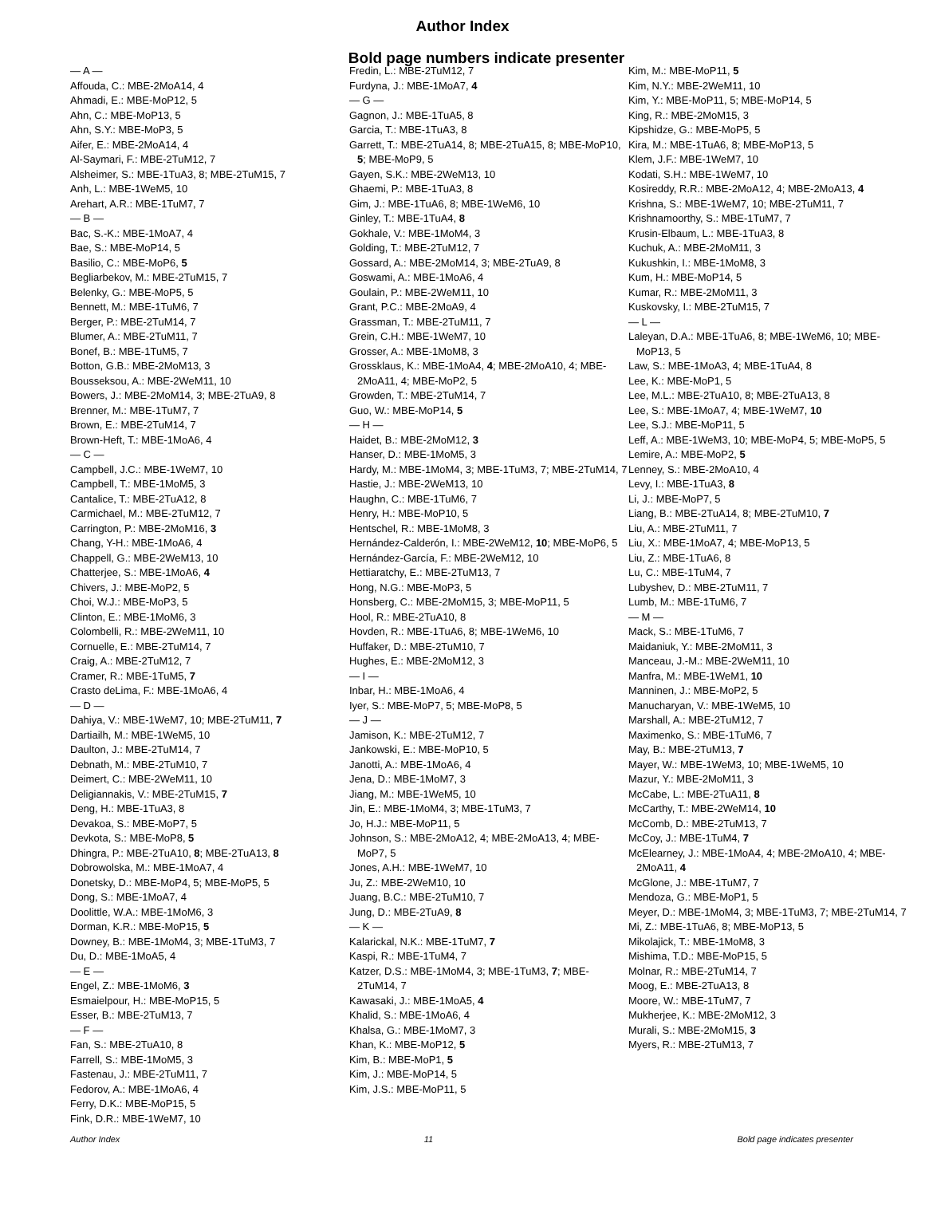Author Index
Bold page numbers indicate presenter
— A —
Affouda, C.: MBE-2MoA14, 4
Ahmadi, E.: MBE-MoP12, 5
Ahn, C.: MBE-MoP13, 5
Ahn, S.Y.: MBE-MoP3, 5
Aifer, E.: MBE-2MoA14, 4
Al-Saymari, F.: MBE-2TuM12, 7
Alsheimer, S.: MBE-1TuA3, 8; MBE-2TuM15, 7
Anh, L.: MBE-1WeM5, 10
Arehart, A.R.: MBE-1TuM7, 7
— B —
Bac, S.-K.: MBE-1MoA7, 4
Bae, S.: MBE-MoP14, 5
Basilio, C.: MBE-MoP6, 5
Begliarbekov, M.: MBE-2TuM15, 7
Belenky, G.: MBE-MoP5, 5
Bennett, M.: MBE-1TuM6, 7
Berger, P.: MBE-2TuM14, 7
Blumer, A.: MBE-2TuM11, 7
Bonef, B.: MBE-1TuM5, 7
Botton, G.B.: MBE-2MoM13, 3
Bousseksou, A.: MBE-2WeM11, 10
Bowers, J.: MBE-2MoM14, 3; MBE-2TuA9, 8
Brenner, M.: MBE-1TuM7, 7
Brown, E.: MBE-2TuM14, 7
Brown-Heft, T.: MBE-1MoA6, 4
— C —
Campbell, J.C.: MBE-1WeM7, 10
Campbell, T.: MBE-1MoM5, 3
Cantalice, T.: MBE-2TuA12, 8
Carmichael, M.: MBE-2TuM12, 7
Carrington, P.: MBE-2MoM16, 3
Chang, Y-H.: MBE-1MoA6, 4
Chappell, G.: MBE-2WeM13, 10
Chatterjee, S.: MBE-1MoA6, 4
Chivers, J.: MBE-MoP2, 5
Choi, W.J.: MBE-MoP3, 5
Clinton, E.: MBE-1MoM6, 3
Colombelli, R.: MBE-2WeM11, 10
Cornuelle, E.: MBE-2TuM14, 7
Craig, A.: MBE-2TuM12, 7
Cramer, R.: MBE-1TuM5, 7
Crasto deLima, F.: MBE-1MoA6, 4
— D —
Dahiya, V.: MBE-1WeM7, 10; MBE-2TuM11, 7
Dartiailh, M.: MBE-1WeM5, 10
Daulton, J.: MBE-2TuM14, 7
Debnath, M.: MBE-2TuM10, 7
Deimert, C.: MBE-2WeM11, 10
Deligiannakis, V.: MBE-2TuM15, 7
Deng, H.: MBE-1TuA3, 8
Devakoa, S.: MBE-MoP7, 5
Devkota, S.: MBE-MoP8, 5
Dhingra, P.: MBE-2TuA10, 8; MBE-2TuA13, 8
Dobrowolska, M.: MBE-1MoA7, 4
Donetsky, D.: MBE-MoP4, 5; MBE-MoP5, 5
Dong, S.: MBE-1MoA7, 4
Doolittle, W.A.: MBE-1MoM6, 3
Dorman, K.R.: MBE-MoP15, 5
Downey, B.: MBE-1MoM4, 3; MBE-1TuM3, 7
Du, D.: MBE-1MoA5, 4
— E —
Engel, Z.: MBE-1MoM6, 3
Esmaielpour, H.: MBE-MoP15, 5
Esser, B.: MBE-2TuM13, 7
— F —
Fan, S.: MBE-2TuA10, 8
Farrell, S.: MBE-1MoM5, 3
Fastenau, J.: MBE-2TuM11, 7
Fedorov, A.: MBE-1MoA6, 4
Ferry, D.K.: MBE-MoP15, 5
Fink, D.R.: MBE-1WeM7, 10
Fredin, L.: MBE-2TuM12, 7
Furdyna, J.: MBE-1MoA7, 4
— G —
Gagnon, J.: MBE-1TuA5, 8
Garcia, T.: MBE-1TuA3, 8
Garrett, T.: MBE-2TuA14, 8; MBE-2TuA15, 8; MBE-MoP10, 5; MBE-MoP9, 5
Gayen, S.K.: MBE-2WeM13, 10
Ghaemi, P.: MBE-1TuA3, 8
Gim, J.: MBE-1TuA6, 8; MBE-1WeM6, 10
Ginley, T.: MBE-1TuA4, 8
Gokhale, V.: MBE-1MoM4, 3
Golding, T.: MBE-2TuM12, 7
Gossard, A.: MBE-2MoM14, 3; MBE-2TuA9, 8
Goswami, A.: MBE-1MoA6, 4
Goulain, P.: MBE-2WeM11, 10
Grant, P.C.: MBE-2MoA9, 4
Grassman, T.: MBE-2TuM11, 7
Grein, C.H.: MBE-1WeM7, 10
Grosser, A.: MBE-1MoM8, 3
Grossklaus, K.: MBE-1MoA4, 4; MBE-2MoA10, 4; MBE-2MoA11, 4; MBE-MoP2, 5
Growden, T.: MBE-2TuM14, 7
Guo, W.: MBE-MoP14, 5
— H —
Haidet, B.: MBE-2MoM12, 3
Hanser, D.: MBE-1MoM5, 3
Hardy, M.: MBE-1MoM4, 3; MBE-1TuM3, 7; MBE-2TuM14, 7
Hastie, J.: MBE-2WeM13, 10
Haughn, C.: MBE-1TuM6, 7
Henry, H.: MBE-MoP10, 5
Hentschel, R.: MBE-1MoM8, 3
Hernández-Calderón, I.: MBE-2WeM12, 10; MBE-MoP6, 5
Hernández-García, F.: MBE-2WeM12, 10
Hettiaratchy, E.: MBE-2TuM13, 7
Hong, N.G.: MBE-MoP3, 5
Honsberg, C.: MBE-2MoM15, 3; MBE-MoP11, 5
Hool, R.: MBE-2TuA10, 8
Hovden, R.: MBE-1TuA6, 8; MBE-1WeM6, 10
Huffaker, D.: MBE-2TuM10, 7
Hughes, E.: MBE-2MoM12, 3
— I —
Inbar, H.: MBE-1MoA6, 4
Iyer, S.: MBE-MoP7, 5; MBE-MoP8, 5
— J —
Jamison, K.: MBE-2TuM12, 7
Jankowski, E.: MBE-MoP10, 5
Janotti, A.: MBE-1MoA6, 4
Jena, D.: MBE-1MoM7, 3
Jiang, M.: MBE-1WeM5, 10
Jin, E.: MBE-1MoM4, 3; MBE-1TuM3, 7
Jo, H.J.: MBE-MoP11, 5
Johnson, S.: MBE-2MoA12, 4; MBE-2MoA13, 4; MBE-MoP7, 5
Jones, A.H.: MBE-1WeM7, 10
Ju, Z.: MBE-2WeM10, 10
Juang, B.C.: MBE-2TuM10, 7
Jung, D.: MBE-2TuA9, 8
— K —
Kalarickal, N.K.: MBE-1TuM7, 7
Kaspi, R.: MBE-1TuM4, 7
Katzer, D.S.: MBE-1MoM4, 3; MBE-1TuM3, 7; MBE-2TuM14, 7
Kawasaki, J.: MBE-1MoA5, 4
Khalid, S.: MBE-1MoA6, 4
Khalsa, G.: MBE-1MoM7, 3
Khan, K.: MBE-MoP12, 5
Kim, B.: MBE-MoP1, 5
Kim, J.: MBE-MoP14, 5
Kim, J.S.: MBE-MoP11, 5
Kim, M.: MBE-MoP11, 5
Kim, N.Y.: MBE-2WeM11, 10
Kim, Y.: MBE-MoP11, 5; MBE-MoP14, 5
King, R.: MBE-2MoM15, 3
Kipshidze, G.: MBE-MoP5, 5
Kira, M.: MBE-1TuA6, 8; MBE-MoP13, 5
Klem, J.F.: MBE-1WeM7, 10
Kodati, S.H.: MBE-1WeM7, 10
Kosireddy, R.R.: MBE-2MoA12, 4; MBE-2MoA13, 4
Krishna, S.: MBE-1WeM7, 10; MBE-2TuM11, 7
Krishnamoorthy, S.: MBE-1TuM7, 7
Krusin-Elbaum, L.: MBE-1TuA3, 8
Kuchuk, A.: MBE-2MoM11, 3
Kukushkin, I.: MBE-1MoM8, 3
Kum, H.: MBE-MoP14, 5
Kumar, R.: MBE-2MoM11, 3
Kuskovsky, I.: MBE-2TuM15, 7
— L —
Laleyan, D.A.: MBE-1TuA6, 8; MBE-1WeM6, 10; MBE-MoP13, 5
Law, S.: MBE-1MoA3, 4; MBE-1TuA4, 8
Lee, K.: MBE-MoP1, 5
Lee, M.L.: MBE-2TuA10, 8; MBE-2TuA13, 8
Lee, S.: MBE-1MoA7, 4; MBE-1WeM7, 10
Lee, S.J.: MBE-MoP11, 5
Leff, A.: MBE-1WeM3, 10; MBE-MoP4, 5; MBE-MoP5, 5
Lemire, A.: MBE-MoP2, 5
Lenney, S.: MBE-2MoA10, 4
Levy, I.: MBE-1TuA3, 8
Li, J.: MBE-MoP7, 5
Liang, B.: MBE-2TuA14, 8; MBE-2TuM10, 7
Liu, A.: MBE-2TuM11, 7
Liu, X.: MBE-1MoA7, 4; MBE-MoP13, 5
Liu, Z.: MBE-1TuA6, 8
Lu, C.: MBE-1TuM4, 7
Lubyshev, D.: MBE-2TuM11, 7
Lumb, M.: MBE-1TuM6, 7
— M —
Mack, S.: MBE-1TuM6, 7
Maidaniuk, Y.: MBE-2MoM11, 3
Manceau, J.-M.: MBE-2WeM11, 10
Manfra, M.: MBE-1WeM1, 10
Manninen, J.: MBE-MoP2, 5
Manucharyan, V.: MBE-1WeM5, 10
Marshall, A.: MBE-2TuM12, 7
Maximenko, S.: MBE-1TuM6, 7
May, B.: MBE-2TuM13, 7
Mayer, W.: MBE-1WeM3, 10; MBE-1WeM5, 10
Mazur, Y.: MBE-2MoM11, 3
McCabe, L.: MBE-2TuA11, 8
McCarthy, T.: MBE-2WeM14, 10
McComb, D.: MBE-2TuM13, 7
McCoy, J.: MBE-1TuM4, 7
McElearney, J.: MBE-1MoA4, 4; MBE-2MoA10, 4; MBE-2MoA11, 4
McGlone, J.: MBE-1TuM7, 7
Mendoza, G.: MBE-MoP1, 5
Meyer, D.: MBE-1MoM4, 3; MBE-1TuM3, 7; MBE-2TuM14, 7
Mi, Z.: MBE-1TuA6, 8; MBE-MoP13, 5
Mikolajick, T.: MBE-1MoM8, 3
Mishima, T.D.: MBE-MoP15, 5
Molnar, R.: MBE-2TuM14, 7
Moog, E.: MBE-2TuA13, 8
Moore, W.: MBE-1TuM7, 7
Mukherjee, K.: MBE-2MoM12, 3
Murali, S.: MBE-2MoM15, 3
Myers, R.: MBE-2TuM13, 7
Author Index 11 Bold page indicates presenter